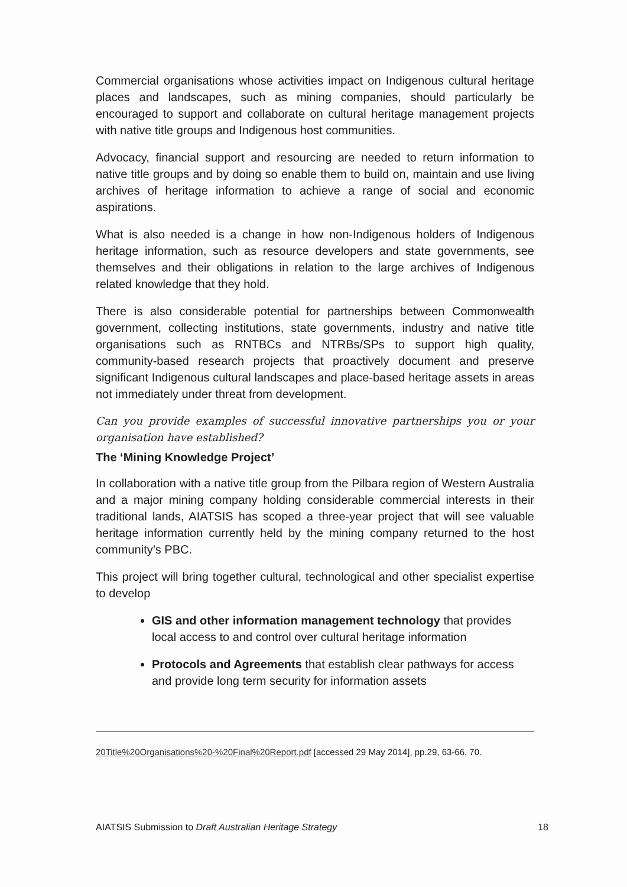Commercial organisations whose activities impact on Indigenous cultural heritage places and landscapes, such as mining companies, should particularly be encouraged to support and collaborate on cultural heritage management projects with native title groups and Indigenous host communities.
Advocacy, financial support and resourcing are needed to return information to native title groups and by doing so enable them to build on, maintain and use living archives of heritage information to achieve a range of social and economic aspirations.
What is also needed is a change in how non-Indigenous holders of Indigenous heritage information, such as resource developers and state governments, see themselves and their obligations in relation to the large archives of Indigenous related knowledge that they hold.
There is also considerable potential for partnerships between Commonwealth government, collecting institutions, state governments, industry and native title organisations such as RNTBCs and NTRBs/SPs to support high quality, community-based research projects that proactively document and preserve significant Indigenous cultural landscapes and place-based heritage assets in areas not immediately under threat from development.
Can you provide examples of successful innovative partnerships you or your organisation have established?
The ‘Mining Knowledge Project’
In collaboration with a native title group from the Pilbara region of Western Australia and a major mining company holding considerable commercial interests in their traditional lands, AIATSIS has scoped a three-year project that will see valuable heritage information currently held by the mining company returned to the host community’s PBC.
This project will bring together cultural, technological and other specialist expertise to develop
GIS and other information management technology that provides local access to and control over cultural heritage information
Protocols and Agreements that establish clear pathways for access and provide long term security for information assets
20Title%20Organisations%20-%20Final%20Report.pdf [accessed 29 May 2014], pp.29, 63-66, 70.
AIATSIS Submission to Draft Australian Heritage Strategy 18